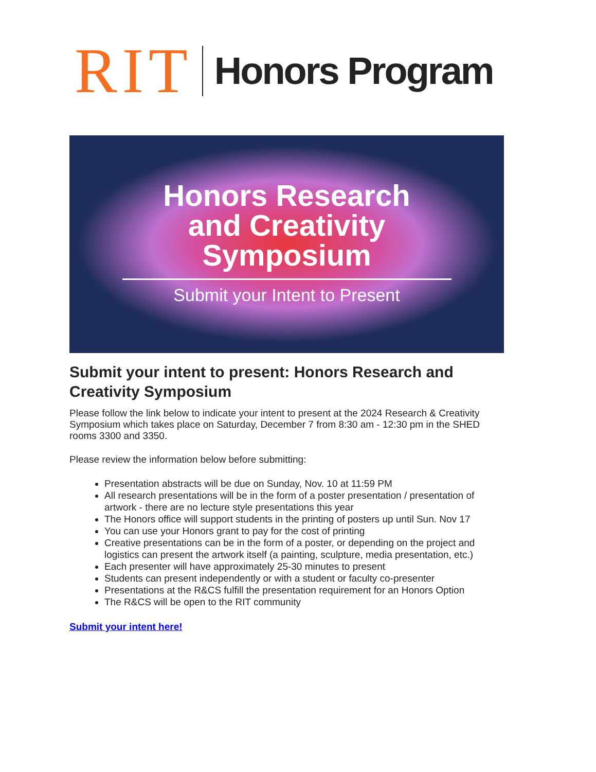RIT Honors Program
Honors Research
and Creativity
Symposium
Submit your Intent to Present
Submit your intent to present: Honors Research and Creativity Symposium
Please follow the link below to indicate your intent to present at the 2024 Research & Creativity Symposium which takes place on Saturday, December 7 from 8:30 am - 12:30 pm in the SHED rooms 3300 and 3350.
Please review the information below before submitting:
Presentation abstracts will be due on Sunday, Nov. 10 at 11:59 PM
All research presentations will be in the form of a poster presentation / presentation of artwork - there are no lecture style presentations this year
The Honors office will support students in the printing of posters up until Sun. Nov 17
You can use your Honors grant to pay for the cost of printing
Creative presentations can be in the form of a poster, or depending on the project and logistics can present the artwork itself (a painting, sculpture, media presentation, etc.)
Each presenter will have approximately 25-30 minutes to present
Students can present independently or with a student or faculty co-presenter
Presentations at the R&CS fulfill the presentation requirement for an Honors Option
The R&CS will be open to the RIT community
Submit your intent here!